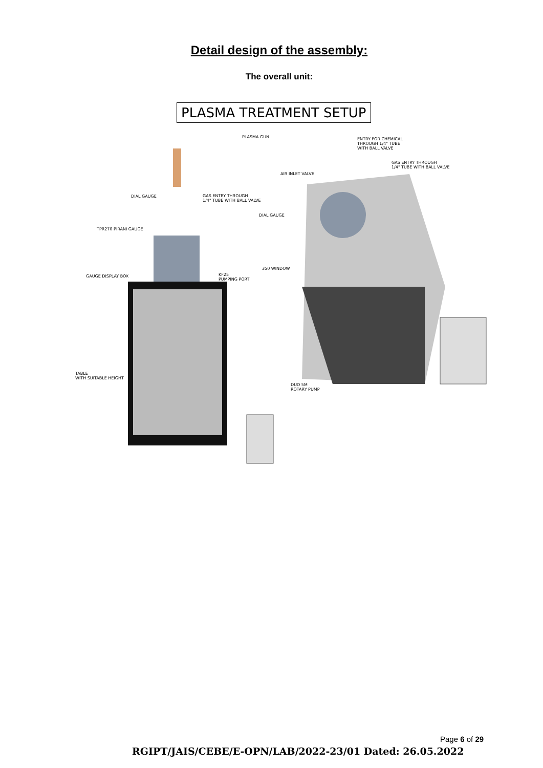Detail design of the assembly:
The overall unit:
PLASMA TREATMENT SETUP
PLASMA GUN
ENTRY FOR CHEMICAL
THROUGH 1/4" TUBE
WITH BALL VALVE
GAS ENTRY THROUGH
1/4" TUBE WITH BALL VALVE
AIR INLET VALVE
DIAL GAUGE
GAS ENTRY THROUGH
1/4" TUBE WITH BALL VALVE
DIAL GAUGE
TPR270 PIRANI GAUGE
350 WINDOW
GAUGE DISPLAY BOX
KF25
PUMPING PORT
TABLE
WITH SUITABLE HEIGHT
DUO 5M
ROTARY PUMP
Page 6 of 29
RGIPT/JAIS/CEBE/E-OPN/LAB/2022-23/01 Dated: 26.05.2022